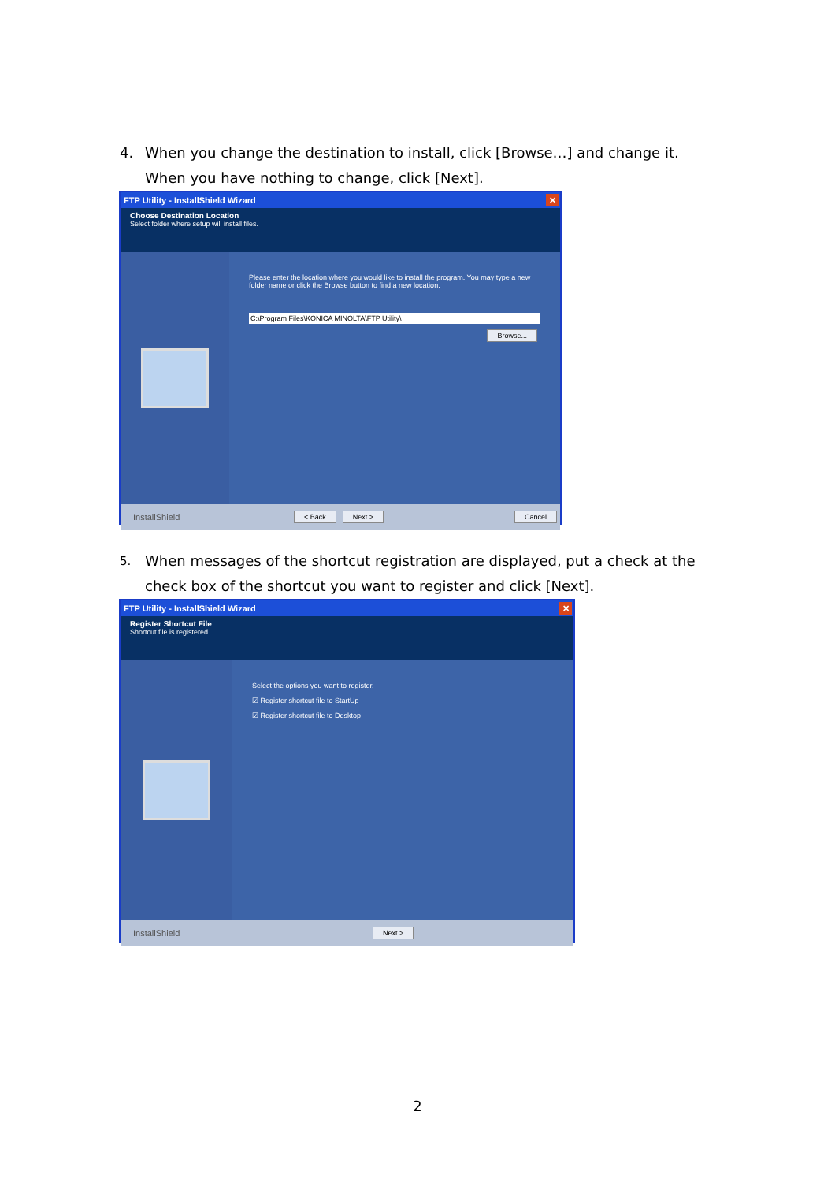4. When you change the destination to install, click [Browse…] and change it. When you have nothing to change, click [Next].
FTP Utility - InstallShield Wizard ✕
Choose Destination Location
Select folder where setup will install files.
Please enter the location where you would like to install the program. You may type a new folder name or click the Browse button to find a new location.
C:\Program Files\KONICA MINOLTA\FTP Utility\
Browse...
InstallShield < Back Next > Cancel
5. When messages of the shortcut registration are displayed, put a check at the check box of the shortcut you want to register and click [Next].
FTP Utility - InstallShield Wizard ✕
Register Shortcut File
Shortcut file is registered.
Select the options you want to register.
☑ Register shortcut file to StartUp
☑ Register shortcut file to Desktop
InstallShield Next >
2